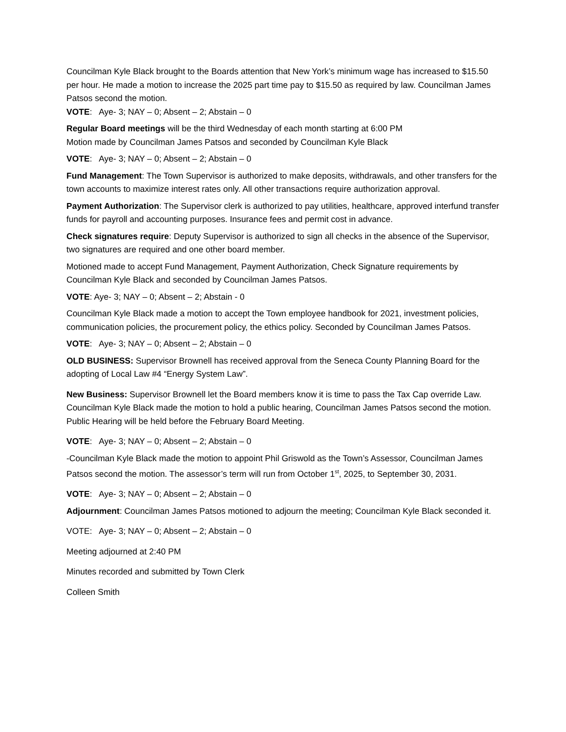Councilman Kyle Black brought to the Boards attention that New York’s minimum wage has increased to $15.50 per hour. He made a motion to increase the 2025 part time pay to $15.50 as required by law. Councilman James Patsos second the motion.
VOTE: Aye- 3; NAY – 0; Absent – 2; Abstain – 0
Regular Board meetings will be the third Wednesday of each month starting at 6:00 PM
Motion made by Councilman James Patsos and seconded by Councilman Kyle Black
VOTE: Aye- 3; NAY – 0; Absent – 2; Abstain – 0
Fund Management: The Town Supervisor is authorized to make deposits, withdrawals, and other transfers for the town accounts to maximize interest rates only. All other transactions require authorization approval.
Payment Authorization: The Supervisor clerk is authorized to pay utilities, healthcare, approved interfund transfer funds for payroll and accounting purposes. Insurance fees and permit cost in advance.
Check signatures require: Deputy Supervisor is authorized to sign all checks in the absence of the Supervisor, two signatures are required and one other board member.
Motioned made to accept Fund Management, Payment Authorization, Check Signature requirements by Councilman Kyle Black and seconded by Councilman James Patsos.
VOTE: Aye- 3; NAY – 0; Absent – 2; Abstain - 0
Councilman Kyle Black made a motion to accept the Town employee handbook for 2021, investment policies, communication policies, the procurement policy, the ethics policy. Seconded by Councilman James Patsos.
VOTE: Aye- 3; NAY – 0; Absent – 2; Abstain – 0
OLD BUSINESS: Supervisor Brownell has received approval from the Seneca County Planning Board for the adopting of Local Law #4 “Energy System Law”.
New Business: Supervisor Brownell let the Board members know it is time to pass the Tax Cap override Law. Councilman Kyle Black made the motion to hold a public hearing, Councilman James Patsos second the motion. Public Hearing will be held before the February Board Meeting.
VOTE: Aye- 3; NAY – 0; Absent – 2; Abstain – 0
-Councilman Kyle Black made the motion to appoint Phil Griswold as the Town’s Assessor, Councilman James Patsos second the motion. The assessor’s term will run from October 1<sup>st</sup>, 2025, to September 30, 2031.
VOTE: Aye- 3; NAY – 0; Absent – 2; Abstain – 0
Adjournment: Councilman James Patsos motioned to adjourn the meeting; Councilman Kyle Black seconded it.
VOTE: Aye- 3; NAY – 0; Absent – 2; Abstain – 0
Meeting adjourned at 2:40 PM
Minutes recorded and submitted by Town Clerk
Colleen Smith